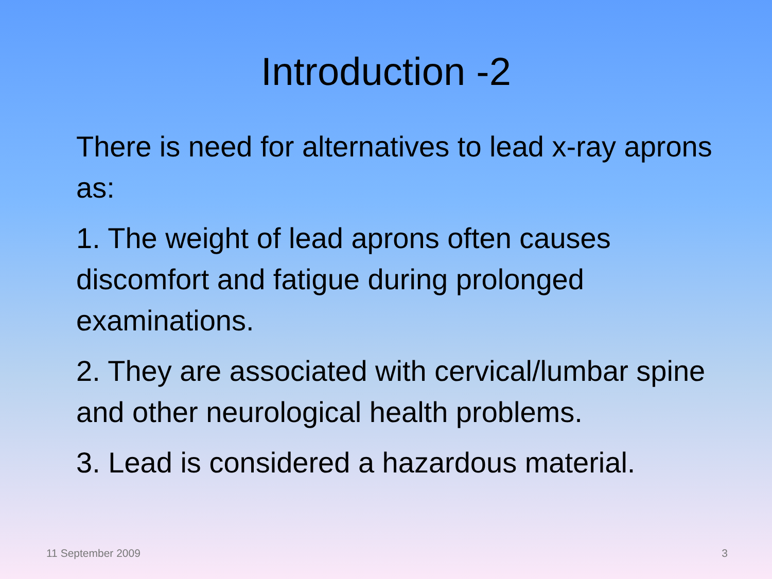Introduction -2
There is need for alternatives to lead x-ray aprons as:
1. The weight of lead aprons often causes discomfort and fatigue during prolonged examinations.
2. They are associated with cervical/lumbar spine and other neurological health problems.
3. Lead is considered a hazardous material.
11 September 2009 3